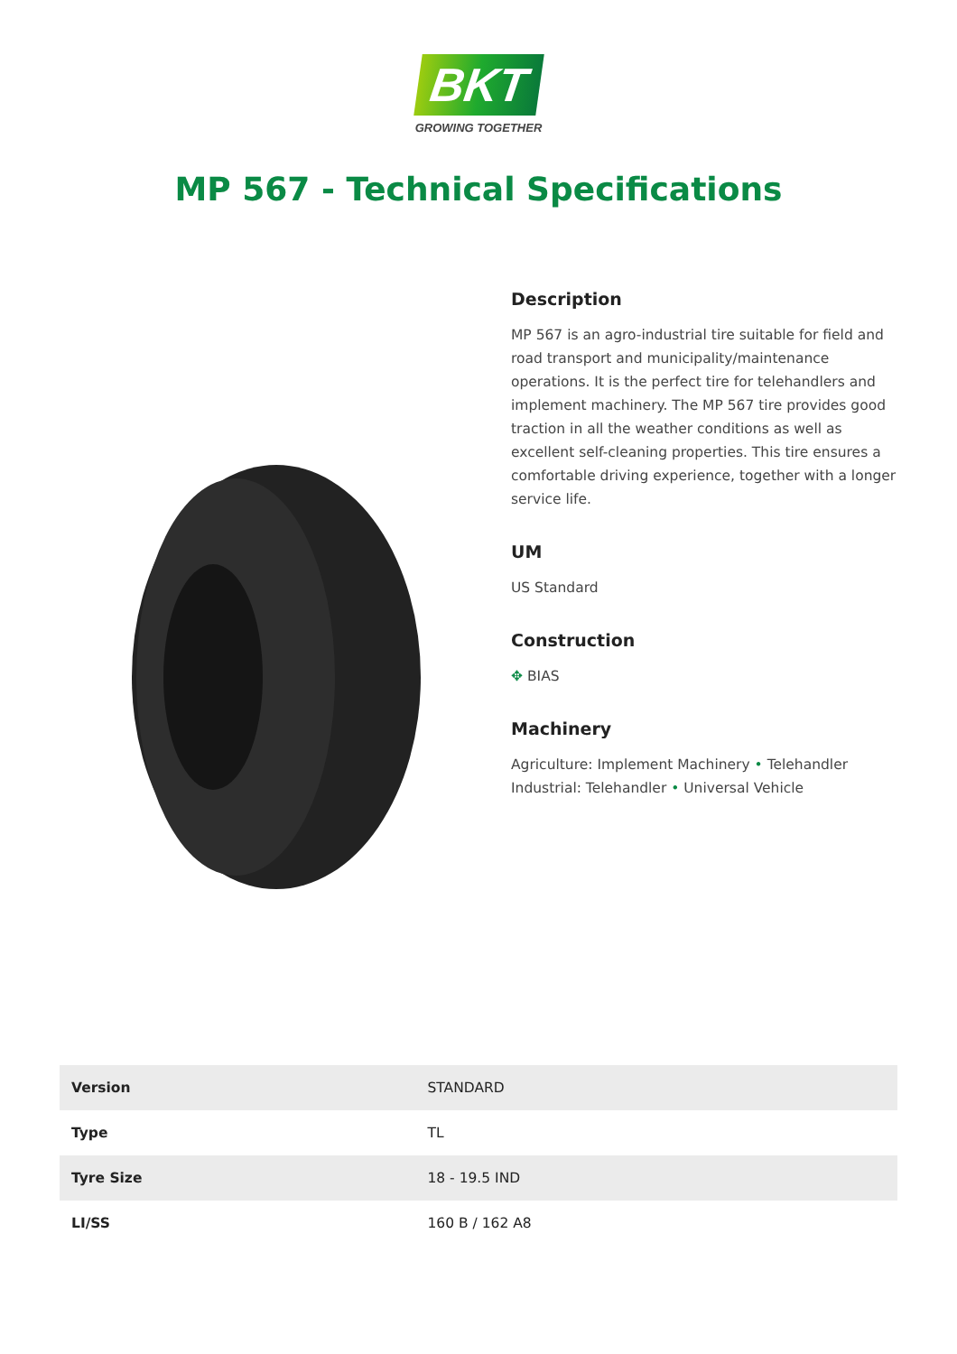BKT
GROWING TOGETHER
MP 567 - Technical Specifications
Description
MP 567 is an agro-industrial tire suitable for field and road transport and municipality/maintenance operations. It is the perfect tire for telehandlers and implement machinery. The MP 567 tire provides good traction in all the weather conditions as well as excellent self-cleaning properties. This tire ensures a comfortable driving experience, together with a longer service life.
UM
US Standard
Construction
✥ BIAS
Machinery
Agriculture: Implement Machinery • Telehandler
Industrial: Telehandler • Universal Vehicle
| Version | STANDARD |
| Type | TL |
| Tyre Size | 18 - 19.5 IND |
| LI/SS | 160 B / 162 A8 |